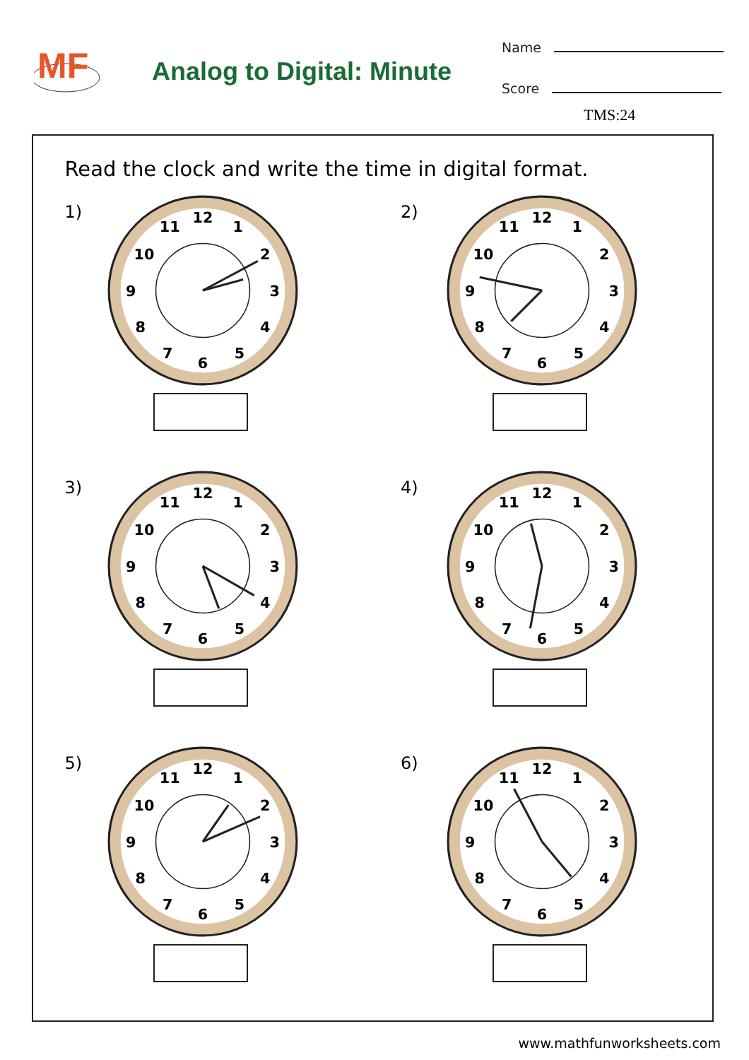MF
Analog to Digital: Minute
Name
Score
TMS:24
Read the clock and write the time in digital format.
1)
12
1
2
3
4
5
6
7
8
9
10
11
2)
12
1
2
3
4
5
6
7
8
9
10
11
3)
12
1
2
3
4
5
6
7
8
9
10
11
4)
12
1
2
3
4
5
6
7
8
9
10
11
5)
12
1
2
3
4
5
6
7
8
9
10
11
6)
12
1
2
3
4
5
6
7
8
9
10
11
www.mathfunworksheets.com